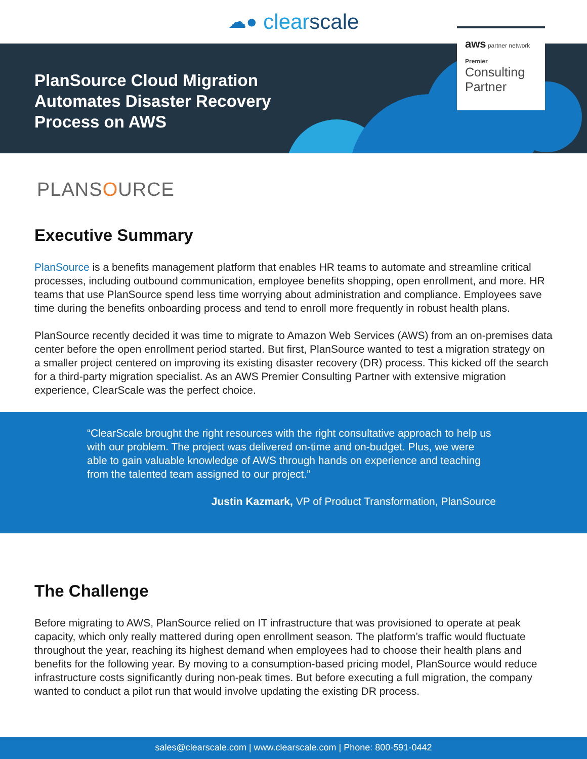☁● clear scale
PlanSource Cloud Migration Automates Disaster Recovery Process on AWS
aws partner network
Premier
Consulting
Partner
PLANSOURCE
Executive Summary
PlanSource is a benefits management platform that enables HR teams to automate and streamline critical processes, including outbound communication, employee benefits shopping, open enrollment, and more. HR teams that use PlanSource spend less time worrying about administration and compliance. Employees save time during the benefits onboarding process and tend to enroll more frequently in robust health plans.
PlanSource recently decided it was time to migrate to Amazon Web Services (AWS) from an on-premises data center before the open enrollment period started. But first, PlanSource wanted to test a migration strategy on a smaller project centered on improving its existing disaster recovery (DR) process. This kicked off the search for a third-party migration specialist. As an AWS Premier Consulting Partner with extensive migration experience, ClearScale was the perfect choice.
“ClearScale brought the right resources with the right consultative approach to help us with our problem. The project was delivered on-time and on-budget. Plus, we were able to gain valuable knowledge of AWS through hands on experience and teaching from the talented team assigned to our project.”
Justin Kazmark, VP of Product Transformation, PlanSource
The Challenge
Before migrating to AWS, PlanSource relied on IT infrastructure that was provisioned to operate at peak capacity, which only really mattered during open enrollment season. The platform’s traffic would fluctuate throughout the year, reaching its highest demand when employees had to choose their health plans and benefits for the following year. By moving to a consumption-based pricing model, PlanSource would reduce infrastructure costs significantly during non-peak times. But before executing a full migration, the company wanted to conduct a pilot run that would involve updating the existing DR process.
sales@clearscale.com | www.clearscale.com | Phone: 800-591-0442